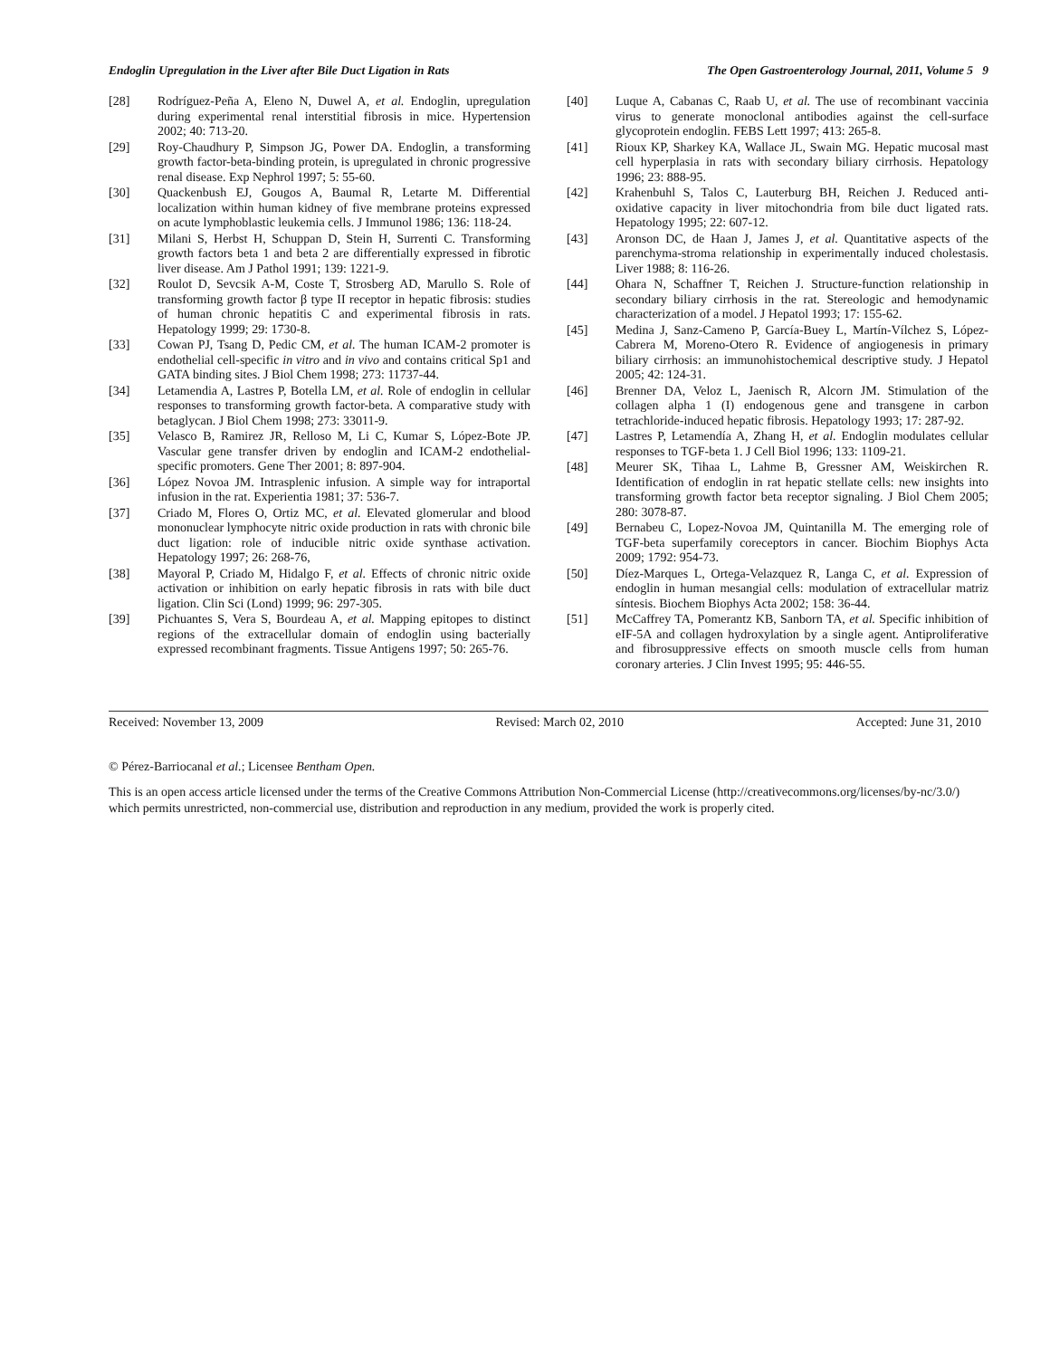Endoglin Upregulation in the Liver after Bile Duct Ligation in Rats The Open Gastroenterology Journal, 2011, Volume 5 9
[28] Rodríguez-Peña A, Eleno N, Duwel A, et al. Endoglin, upregulation during experimental renal interstitial fibrosis in mice. Hypertension 2002; 40: 713-20.
[29] Roy-Chaudhury P, Simpson JG, Power DA. Endoglin, a transforming growth factor-beta-binding protein, is upregulated in chronic progressive renal disease. Exp Nephrol 1997; 5: 55-60.
[30] Quackenbush EJ, Gougos A, Baumal R, Letarte M. Differential localization within human kidney of five membrane proteins expressed on acute lymphoblastic leukemia cells. J Immunol 1986; 136: 118-24.
[31] Milani S, Herbst H, Schuppan D, Stein H, Surrenti C. Transforming growth factors beta 1 and beta 2 are differentially expressed in fibrotic liver disease. Am J Pathol 1991; 139: 1221-9.
[32] Roulot D, Sevcsik A-M, Coste T, Strosberg AD, Marullo S. Role of transforming growth factor β type II receptor in hepatic fibrosis: studies of human chronic hepatitis C and experimental fibrosis in rats. Hepatology 1999; 29: 1730-8.
[33] Cowan PJ, Tsang D, Pedic CM, et al. The human ICAM-2 promoter is endothelial cell-specific in vitro and in vivo and contains critical Sp1 and GATA binding sites. J Biol Chem 1998; 273: 11737-44.
[34] Letamendia A, Lastres P, Botella LM, et al. Role of endoglin in cellular responses to transforming growth factor-beta. A comparative study with betaglycan. J Biol Chem 1998; 273: 33011-9.
[35] Velasco B, Ramirez JR, Relloso M, Li C, Kumar S, López-Bote JP. Vascular gene transfer driven by endoglin and ICAM-2 endothelial-specific promoters. Gene Ther 2001; 8: 897-904.
[36] López Novoa JM. Intrasplenic infusion. A simple way for intraportal infusion in the rat. Experientia 1981; 37: 536-7.
[37] Criado M, Flores O, Ortiz MC, et al. Elevated glomerular and blood mononuclear lymphocyte nitric oxide production in rats with chronic bile duct ligation: role of inducible nitric oxide synthase activation. Hepatology 1997; 26: 268-76,
[38] Mayoral P, Criado M, Hidalgo F, et al. Effects of chronic nitric oxide activation or inhibition on early hepatic fibrosis in rats with bile duct ligation. Clin Sci (Lond) 1999; 96: 297-305.
[39] Pichuantes S, Vera S, Bourdeau A, et al. Mapping epitopes to distinct regions of the extracellular domain of endoglin using bacterially expressed recombinant fragments. Tissue Antigens 1997; 50: 265-76.
[40] Luque A, Cabanas C, Raab U, et al. The use of recombinant vaccinia virus to generate monoclonal antibodies against the cell-surface glycoprotein endoglin. FEBS Lett 1997; 413: 265-8.
[41] Rioux KP, Sharkey KA, Wallace JL, Swain MG. Hepatic mucosal mast cell hyperplasia in rats with secondary biliary cirrhosis. Hepatology 1996; 23: 888-95.
[42] Krahenbuhl S, Talos C, Lauterburg BH, Reichen J. Reduced anti-oxidative capacity in liver mitochondria from bile duct ligated rats. Hepatology 1995; 22: 607-12.
[43] Aronson DC, de Haan J, James J, et al. Quantitative aspects of the parenchyma-stroma relationship in experimentally induced cholestasis. Liver 1988; 8: 116-26.
[44] Ohara N, Schaffner T, Reichen J. Structure-function relationship in secondary biliary cirrhosis in the rat. Stereologic and hemodynamic characterization of a model. J Hepatol 1993; 17: 155-62.
[45] Medina J, Sanz-Cameno P, García-Buey L, Martín-Vílchez S, López-Cabrera M, Moreno-Otero R. Evidence of angiogenesis in primary biliary cirrhosis: an immunohistochemical descriptive study. J Hepatol 2005; 42: 124-31.
[46] Brenner DA, Veloz L, Jaenisch R, Alcorn JM. Stimulation of the collagen alpha 1 (I) endogenous gene and transgene in carbon tetrachloride-induced hepatic fibrosis. Hepatology 1993; 17: 287-92.
[47] Lastres P, Letamendía A, Zhang H, et al. Endoglin modulates cellular responses to TGF-beta 1. J Cell Biol 1996; 133: 1109-21.
[48] Meurer SK, Tihaa L, Lahme B, Gressner AM, Weiskirchen R. Identification of endoglin in rat hepatic stellate cells: new insights into transforming growth factor beta receptor signaling. J Biol Chem 2005; 280: 3078-87.
[49] Bernabeu C, Lopez-Novoa JM, Quintanilla M. The emerging role of TGF-beta superfamily coreceptors in cancer. Biochim Biophys Acta 2009; 1792: 954-73.
[50] Díez-Marques L, Ortega-Velazquez R, Langa C, et al. Expression of endoglin in human mesangial cells: modulation of extracellular matriz síntesis. Biochem Biophys Acta 2002; 158: 36-44.
[51] McCaffrey TA, Pomerantz KB, Sanborn TA, et al. Specific inhibition of eIF-5A and collagen hydroxylation by a single agent. Antiproliferative and fibrosuppressive effects on smooth muscle cells from human coronary arteries. J Clin Invest 1995; 95: 446-55.
Received: November 13, 2009 Revised: March 02, 2010 Accepted: June 31, 2010
© Pérez-Barriocanal et al.; Licensee Bentham Open.
This is an open access article licensed under the terms of the Creative Commons Attribution Non-Commercial License (http://creativecommons.org/licenses/by-nc/3.0/) which permits unrestricted, non-commercial use, distribution and reproduction in any medium, provided the work is properly cited.